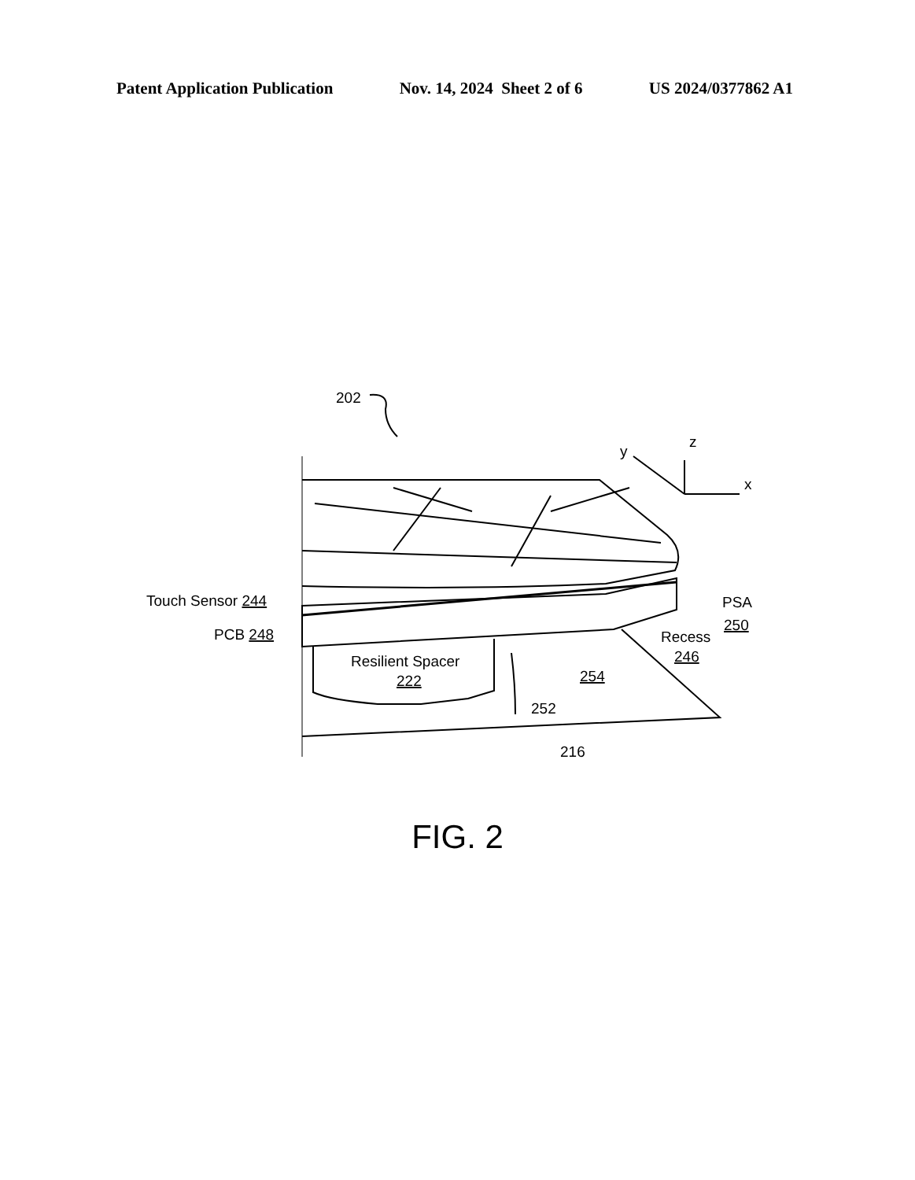Patent Application Publication Nov. 14, 2024 Sheet 2 of 6 US 2024/0377862 A1
202
y
z
x
Touch Sensor 244
PCB 248
PSA
250
Recess
246
Resilient Spacer
222
254
252
216
FIG. 2